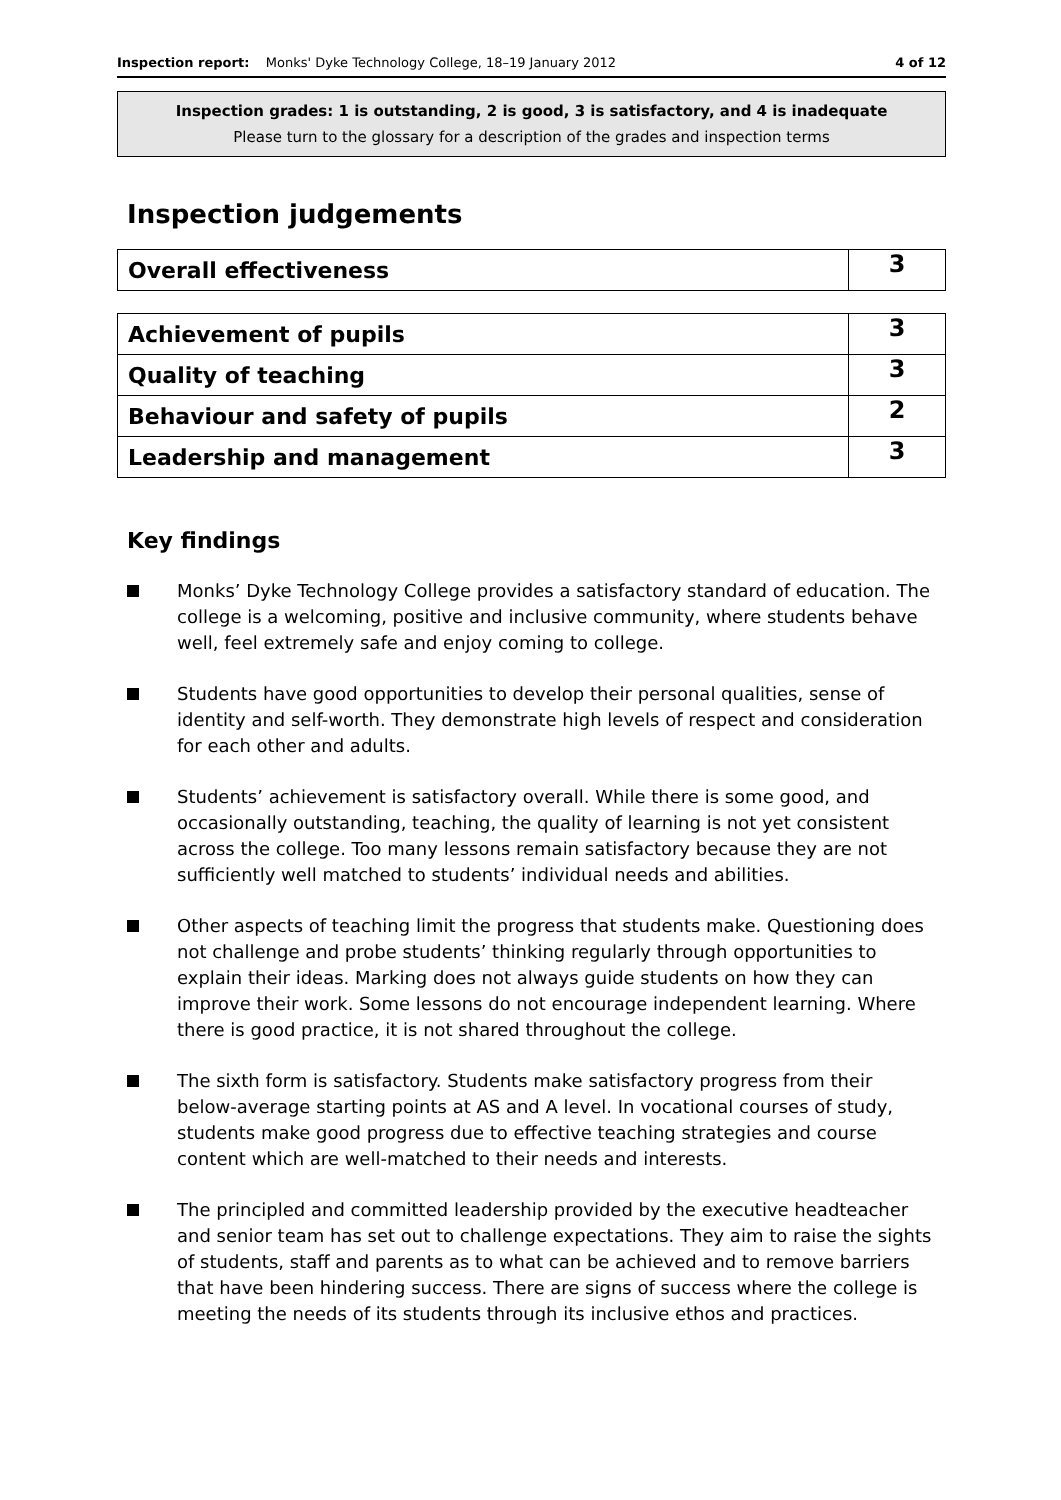Inspection report: Monks' Dyke Technology College, 18–19 January 2012 4 of 12
Inspection grades: 1 is outstanding, 2 is good, 3 is satisfactory, and 4 is inadequate
Please turn to the glossary for a description of the grades and inspection terms
Inspection judgements
| Overall effectiveness | 3 |
| Achievement of pupils | 3 |
| Quality of teaching | 3 |
| Behaviour and safety of pupils | 2 |
| Leadership and management | 3 |
Key findings
Monks’ Dyke Technology College provides a satisfactory standard of education. The college is a welcoming, positive and inclusive community, where students behave well, feel extremely safe and enjoy coming to college.
Students have good opportunities to develop their personal qualities, sense of identity and self-worth. They demonstrate high levels of respect and consideration for each other and adults.
Students’ achievement is satisfactory overall. While there is some good, and occasionally outstanding, teaching, the quality of learning is not yet consistent across the college. Too many lessons remain satisfactory because they are not sufficiently well matched to students’ individual needs and abilities.
Other aspects of teaching limit the progress that students make. Questioning does not challenge and probe students’ thinking regularly through opportunities to explain their ideas. Marking does not always guide students on how they can improve their work. Some lessons do not encourage independent learning. Where there is good practice, it is not shared throughout the college.
The sixth form is satisfactory. Students make satisfactory progress from their below-average starting points at AS and A level. In vocational courses of study, students make good progress due to effective teaching strategies and course content which are well-matched to their needs and interests.
The principled and committed leadership provided by the executive headteacher and senior team has set out to challenge expectations. They aim to raise the sights of students, staff and parents as to what can be achieved and to remove barriers that have been hindering success. There are signs of success where the college is meeting the needs of its students through its inclusive ethos and practices.